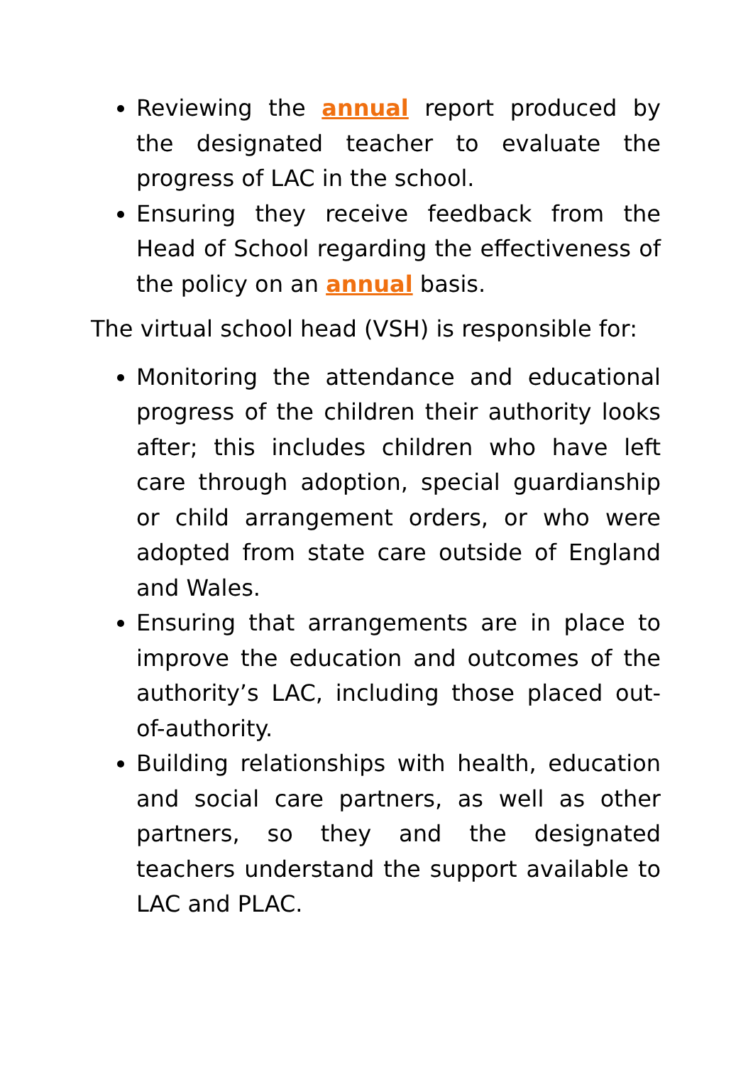Reviewing the annual report produced by the designated teacher to evaluate the progress of LAC in the school.
Ensuring they receive feedback from the Head of School regarding the effectiveness of the policy on an annual basis.
The virtual school head (VSH) is responsible for:
Monitoring the attendance and educational progress of the children their authority looks after; this includes children who have left care through adoption, special guardianship or child arrangement orders, or who were adopted from state care outside of England and Wales.
Ensuring that arrangements are in place to improve the education and outcomes of the authority’s LAC, including those placed out-of-authority.
Building relationships with health, education and social care partners, as well as other partners, so they and the designated teachers understand the support available to LAC and PLAC.